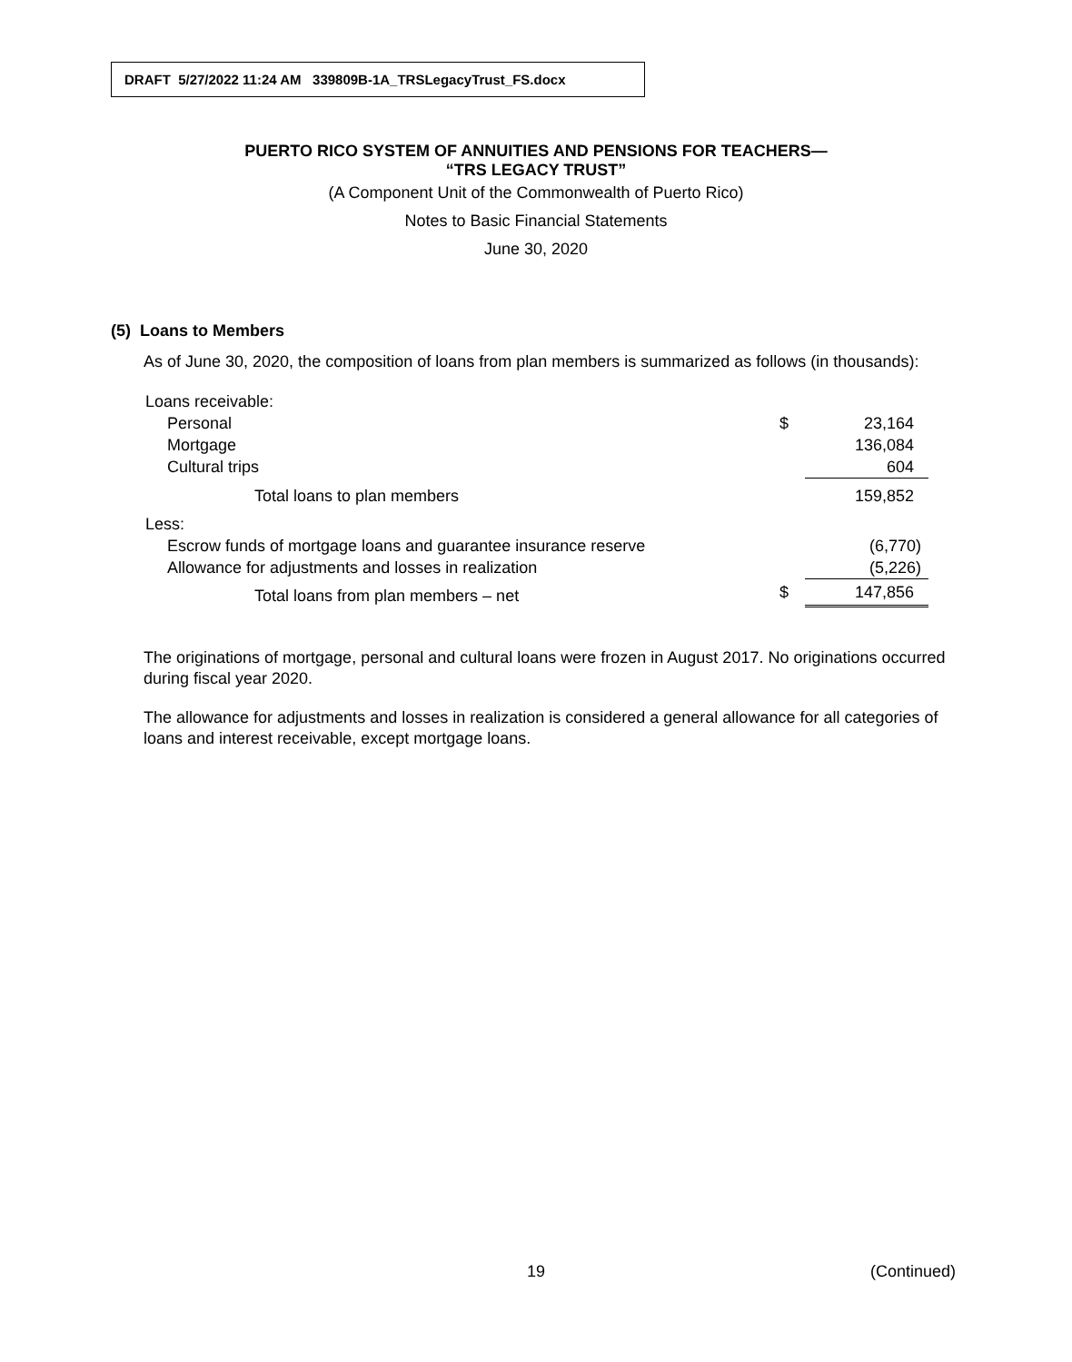DRAFT 5/27/2022 11:24 AM 339809B-1A_TRSLegacyTrust_FS.docx
PUERTO RICO SYSTEM OF ANNUITIES AND PENSIONS FOR TEACHERS—
“TRS LEGACY TRUST”
(A Component Unit of the Commonwealth of Puerto Rico)
Notes to Basic Financial Statements
June 30, 2020
(5) Loans to Members
As of June 30, 2020, the composition of loans from plan members is summarized as follows (in thousands):
| Loans receivable: | | |
| Personal | $ | 23,164 |
| Mortgage | | 136,084 |
| Cultural trips | | 604 |
| Total loans to plan members | | 159,852 |
| Less: | | |
| Escrow funds of mortgage loans and guarantee insurance reserve | | (6,770) |
| Allowance for adjustments and losses in realization | | (5,226) |
| Total loans from plan members – net | $ | 147,856 |
The originations of mortgage, personal and cultural loans were frozen in August 2017. No originations occurred during fiscal year 2020.
The allowance for adjustments and losses in realization is considered a general allowance for all categories of loans and interest receivable, except mortgage loans.
19 (Continued)